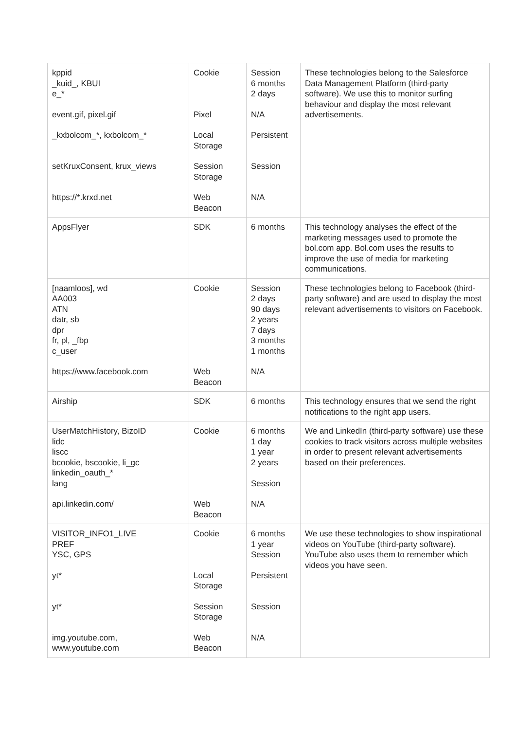| kppid _kuid_, KBUI e_* event.gif, pixel.gif _kxbolcom_*, kxbolcom_* setKruxConsent, krux_views https://*.krxd.net | Cookie Pixel Local Storage Session Storage Web Beacon | Session 6 months 2 days N/A Persistent Session N/A | These technologies belong to the Salesforce Data Management Platform (third-party software). We use this to monitor surfing behaviour and display the most relevant advertisements. |
| AppsFlyer | SDK | 6 months | This technology analyses the effect of the marketing messages used to promote the bol.com app. Bol.com uses the results to improve the use of media for marketing communications. |
| [naamloos], wd AA003 ATN datr, sb dpr fr, pl, _fbp c_user https://www.facebook.com | Cookie Web Beacon | Session 2 days 90 days 2 years 7 days 3 months 1 months N/A | These technologies belong to Facebook (third-party software) and are used to display the most relevant advertisements to visitors on Facebook. |
| Airship | SDK | 6 months | This technology ensures that we send the right notifications to the right app users. |
| UserMatchHistory, BizoID lidc liscc bcookie, bscookie, li_gc linkedin_oauth_* lang api.linkedin.com/ | Cookie Web Beacon | 6 months 1 day 1 year 2 years Session N/A | We and LinkedIn (third-party software) use these cookies to track visitors across multiple websites in order to present relevant advertisements based on their preferences. |
| VISITOR_INFO1_LIVE PREF YSC, GPS yt* yt* img.youtube.com, www.youtube.com | Cookie Local Storage Session Storage Web Beacon | 6 months 1 year Session Persistent Session N/A | We use these technologies to show inspirational videos on YouTube (third-party software). YouTube also uses them to remember which videos you have seen. |